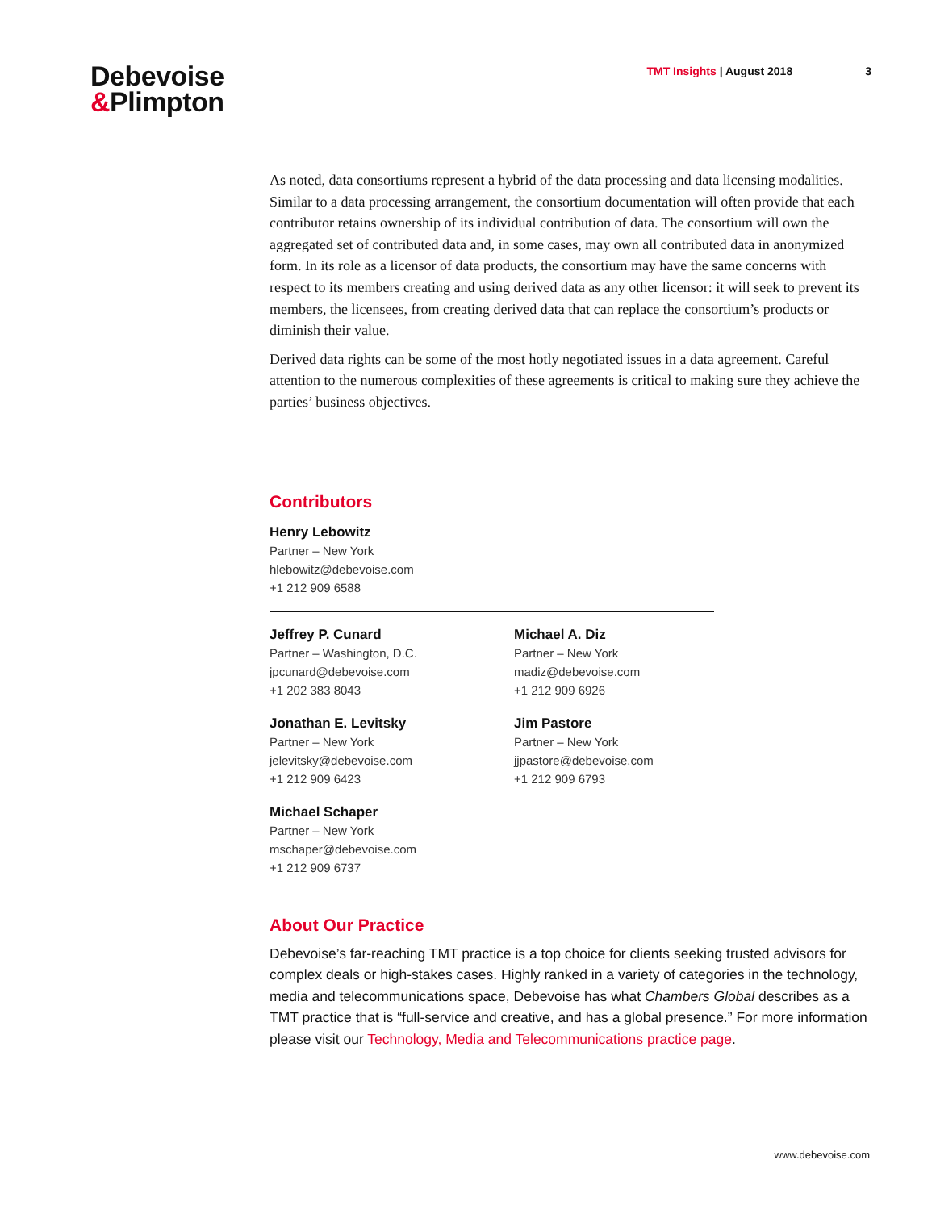Debevoise
&Plimpton
TMT Insights | August 2018 3
As noted, data consortiums represent a hybrid of the data processing and data licensing modalities. Similar to a data processing arrangement, the consortium documentation will often provide that each contributor retains ownership of its individual contribution of data. The consortium will own the aggregated set of contributed data and, in some cases, may own all contributed data in anonymized form. In its role as a licensor of data products, the consortium may have the same concerns with respect to its members creating and using derived data as any other licensor: it will seek to prevent its members, the licensees, from creating derived data that can replace the consortium’s products or diminish their value.
Derived data rights can be some of the most hotly negotiated issues in a data agreement. Careful attention to the numerous complexities of these agreements is critical to making sure they achieve the parties’ business objectives.
Contributors
Henry Lebowitz
Partner – New York
hlebowitz@debevoise.com
+1 212 909 6588
Jeffrey P. Cunard
Partner – Washington, D.C.
jpcunard@debevoise.com
+1 202 383 8043
Michael A. Diz
Partner – New York
madiz@debevoise.com
+1 212 909 6926
Jonathan E. Levitsky
Partner – New York
jelevitsky@debevoise.com
+1 212 909 6423
Jim Pastore
Partner – New York
jjpastore@debevoise.com
+1 212 909 6793
Michael Schaper
Partner – New York
mschaper@debevoise.com
+1 212 909 6737
About Our Practice
Debevoise’s far-reaching TMT practice is a top choice for clients seeking trusted advisors for complex deals or high-stakes cases. Highly ranked in a variety of categories in the technology, media and telecommunications space, Debevoise has what Chambers Global describes as a TMT practice that is “full-service and creative, and has a global presence.” For more information please visit our Technology, Media and Telecommunications practice page.
www.debevoise.com